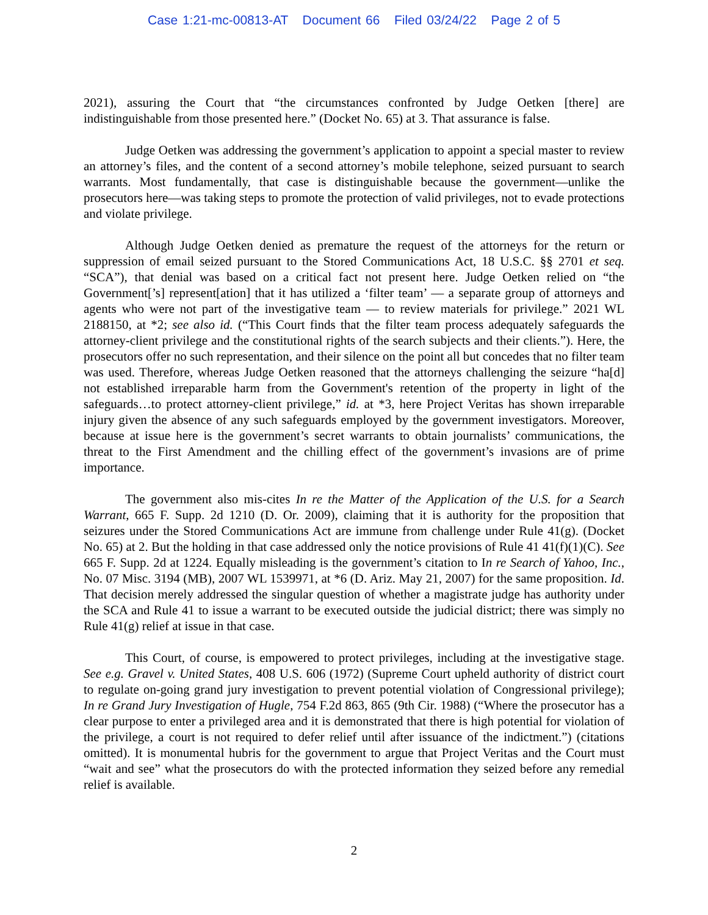Case 1:21-mc-00813-AT Document 66 Filed 03/24/22 Page 2 of 5
2021), assuring the Court that “the circumstances confronted by Judge Oetken [there] are indistinguishable from those presented here.” (Docket No. 65) at 3. That assurance is false.
Judge Oetken was addressing the government’s application to appoint a special master to review an attorney’s files, and the content of a second attorney’s mobile telephone, seized pursuant to search warrants. Most fundamentally, that case is distinguishable because the government—unlike the prosecutors here—was taking steps to promote the protection of valid privileges, not to evade protections and violate privilege.
Although Judge Oetken denied as premature the request of the attorneys for the return or suppression of email seized pursuant to the Stored Communications Act, 18 U.S.C. §§ 2701 et seq. “SCA”), that denial was based on a critical fact not present here. Judge Oetken relied on “the Government[’s] represent[ation] that it has utilized a ‘filter team’ — a separate group of attorneys and agents who were not part of the investigative team — to review materials for privilege.” 2021 WL 2188150, at *2; see also id. (“This Court finds that the filter team process adequately safeguards the attorney-client privilege and the constitutional rights of the search subjects and their clients.”). Here, the prosecutors offer no such representation, and their silence on the point all but concedes that no filter team was used. Therefore, whereas Judge Oetken reasoned that the attorneys challenging the seizure “ha[d] not established irreparable harm from the Government's retention of the property in light of the safeguards…to protect attorney-client privilege,” id. at *3, here Project Veritas has shown irreparable injury given the absence of any such safeguards employed by the government investigators. Moreover, because at issue here is the government’s secret warrants to obtain journalists’ communications, the threat to the First Amendment and the chilling effect of the government’s invasions are of prime importance.
The government also mis-cites In re the Matter of the Application of the U.S. for a Search Warrant, 665 F. Supp. 2d 1210 (D. Or. 2009), claiming that it is authority for the proposition that seizures under the Stored Communications Act are immune from challenge under Rule 41(g). (Docket No. 65) at 2. But the holding in that case addressed only the notice provisions of Rule 41 41(f)(1)(C). See 665 F. Supp. 2d at 1224. Equally misleading is the government’s citation to In re Search of Yahoo, Inc., No. 07 Misc. 3194 (MB), 2007 WL 1539971, at *6 (D. Ariz. May 21, 2007) for the same proposition. Id. That decision merely addressed the singular question of whether a magistrate judge has authority under the SCA and Rule 41 to issue a warrant to be executed outside the judicial district; there was simply no Rule 41(g) relief at issue in that case.
This Court, of course, is empowered to protect privileges, including at the investigative stage. See e.g. Gravel v. United States, 408 U.S. 606 (1972) (Supreme Court upheld authority of district court to regulate on-going grand jury investigation to prevent potential violation of Congressional privilege); In re Grand Jury Investigation of Hugle, 754 F.2d 863, 865 (9th Cir. 1988) (“Where the prosecutor has a clear purpose to enter a privileged area and it is demonstrated that there is high potential for violation of the privilege, a court is not required to defer relief until after issuance of the indictment.”) (citations omitted). It is monumental hubris for the government to argue that Project Veritas and the Court must “wait and see” what the prosecutors do with the protected information they seized before any remedial relief is available.
2